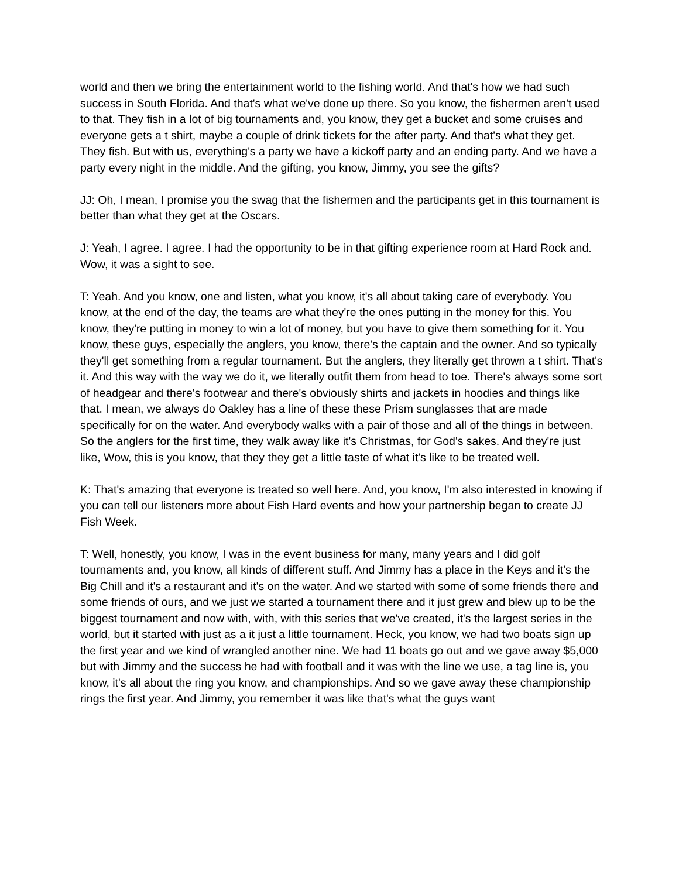world and then we bring the entertainment world to the fishing world. And that's how we had such success in South Florida. And that's what we've done up there. So you know, the fishermen aren't used to that. They fish in a lot of big tournaments and, you know, they get a bucket and some cruises and everyone gets a t shirt, maybe a couple of drink tickets for the after party. And that's what they get. They fish. But with us, everything's a party we have a kickoff party and an ending party. And we have a party every night in the middle. And the gifting, you know, Jimmy, you see the gifts?
JJ: Oh, I mean, I promise you the swag that the fishermen and the participants get in this tournament is better than what they get at the Oscars.
J: Yeah, I agree. I agree. I had the opportunity to be in that gifting experience room at Hard Rock and. Wow, it was a sight to see.
T: Yeah. And you know, one and listen, what you know, it's all about taking care of everybody. You know, at the end of the day, the teams are what they're the ones putting in the money for this. You know, they're putting in money to win a lot of money, but you have to give them something for it. You know, these guys, especially the anglers, you know, there's the captain and the owner. And so typically they'll get something from a regular tournament. But the anglers, they literally get thrown a t shirt. That's it. And this way with the way we do it, we literally outfit them from head to toe. There's always some sort of headgear and there's footwear and there's obviously shirts and jackets in hoodies and things like that. I mean, we always do Oakley has a line of these these Prism sunglasses that are made specifically for on the water. And everybody walks with a pair of those and all of the things in between. So the anglers for the first time, they walk away like it's Christmas, for God's sakes. And they're just like, Wow, this is you know, that they they get a little taste of what it's like to be treated well.
K: That's amazing that everyone is treated so well here. And, you know, I'm also interested in knowing if you can tell our listeners more about Fish Hard events and how your partnership began to create JJ Fish Week.
T: Well, honestly, you know, I was in the event business for many, many years and I did golf tournaments and, you know, all kinds of different stuff. And Jimmy has a place in the Keys and it's the Big Chill and it's a restaurant and it's on the water. And we started with some of some friends there and some friends of ours, and we just we started a tournament there and it just grew and blew up to be the biggest tournament and now with, with, with this series that we've created, it's the largest series in the world, but it started with just as a it just a little tournament. Heck, you know, we had two boats sign up the first year and we kind of wrangled another nine. We had 11 boats go out and we gave away $5,000 but with Jimmy and the success he had with football and it was with the line we use, a tag line is, you know, it's all about the ring you know, and championships. And so we gave away these championship rings the first year. And Jimmy, you remember it was like that's what the guys want